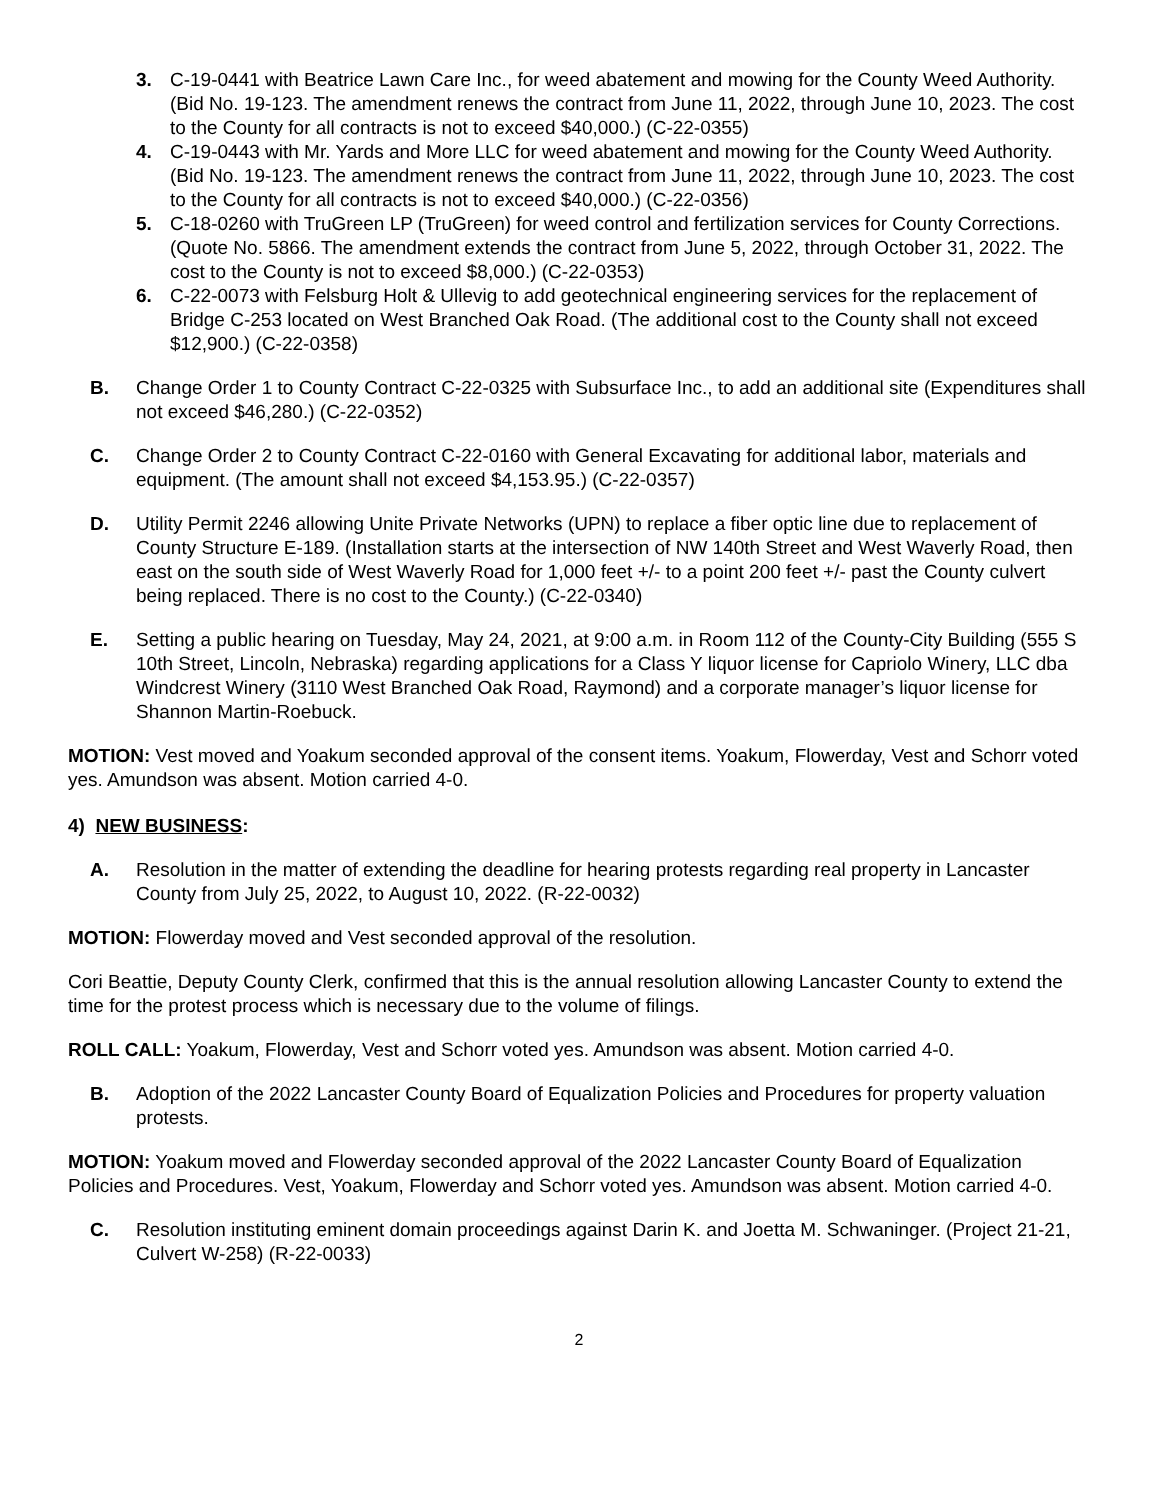3. C-19-0441 with Beatrice Lawn Care Inc., for weed abatement and mowing for the County Weed Authority. (Bid No. 19-123. The amendment renews the contract from June 11, 2022, through June 10, 2023. The cost to the County for all contracts is not to exceed $40,000.) (C-22-0355)
4. C-19-0443 with Mr. Yards and More LLC for weed abatement and mowing for the County Weed Authority. (Bid No. 19-123. The amendment renews the contract from June 11, 2022, through June 10, 2023. The cost to the County for all contracts is not to exceed $40,000.) (C-22-0356)
5. C-18-0260 with TruGreen LP (TruGreen) for weed control and fertilization services for County Corrections. (Quote No. 5866. The amendment extends the contract from June 5, 2022, through October 31, 2022. The cost to the County is not to exceed $8,000.) (C-22-0353)
6. C-22-0073 with Felsburg Holt & Ullevig to add geotechnical engineering services for the replacement of Bridge C-253 located on West Branched Oak Road. (The additional cost to the County shall not exceed $12,900.) (C-22-0358)
B. Change Order 1 to County Contract C-22-0325 with Subsurface Inc., to add an additional site (Expenditures shall not exceed $46,280.) (C-22-0352)
C. Change Order 2 to County Contract C-22-0160 with General Excavating for additional labor, materials and equipment. (The amount shall not exceed $4,153.95.) (C-22-0357)
D. Utility Permit 2246 allowing Unite Private Networks (UPN) to replace a fiber optic line due to replacement of County Structure E-189. (Installation starts at the intersection of NW 140th Street and West Waverly Road, then east on the south side of West Waverly Road for 1,000 feet +/- to a point 200 feet +/- past the County culvert being replaced. There is no cost to the County.) (C-22-0340)
E. Setting a public hearing on Tuesday, May 24, 2021, at 9:00 a.m. in Room 112 of the County-City Building (555 S 10th Street, Lincoln, Nebraska) regarding applications for a Class Y liquor license for Capriolo Winery, LLC dba Windcrest Winery (3110 West Branched Oak Road, Raymond) and a corporate manager’s liquor license for Shannon Martin-Roebuck.
MOTION: Vest moved and Yoakum seconded approval of the consent items. Yoakum, Flowerday, Vest and Schorr voted yes. Amundson was absent. Motion carried 4-0.
4) NEW BUSINESS:
A. Resolution in the matter of extending the deadline for hearing protests regarding real property in Lancaster County from July 25, 2022, to August 10, 2022. (R-22-0032)
MOTION: Flowerday moved and Vest seconded approval of the resolution.
Cori Beattie, Deputy County Clerk, confirmed that this is the annual resolution allowing Lancaster County to extend the time for the protest process which is necessary due to the volume of filings.
ROLL CALL: Yoakum, Flowerday, Vest and Schorr voted yes. Amundson was absent. Motion carried 4-0.
B. Adoption of the 2022 Lancaster County Board of Equalization Policies and Procedures for property valuation protests.
MOTION: Yoakum moved and Flowerday seconded approval of the 2022 Lancaster County Board of Equalization Policies and Procedures. Vest, Yoakum, Flowerday and Schorr voted yes. Amundson was absent. Motion carried 4-0.
C. Resolution instituting eminent domain proceedings against Darin K. and Joetta M. Schwaninger. (Project 21-21, Culvert W-258) (R-22-0033)
2